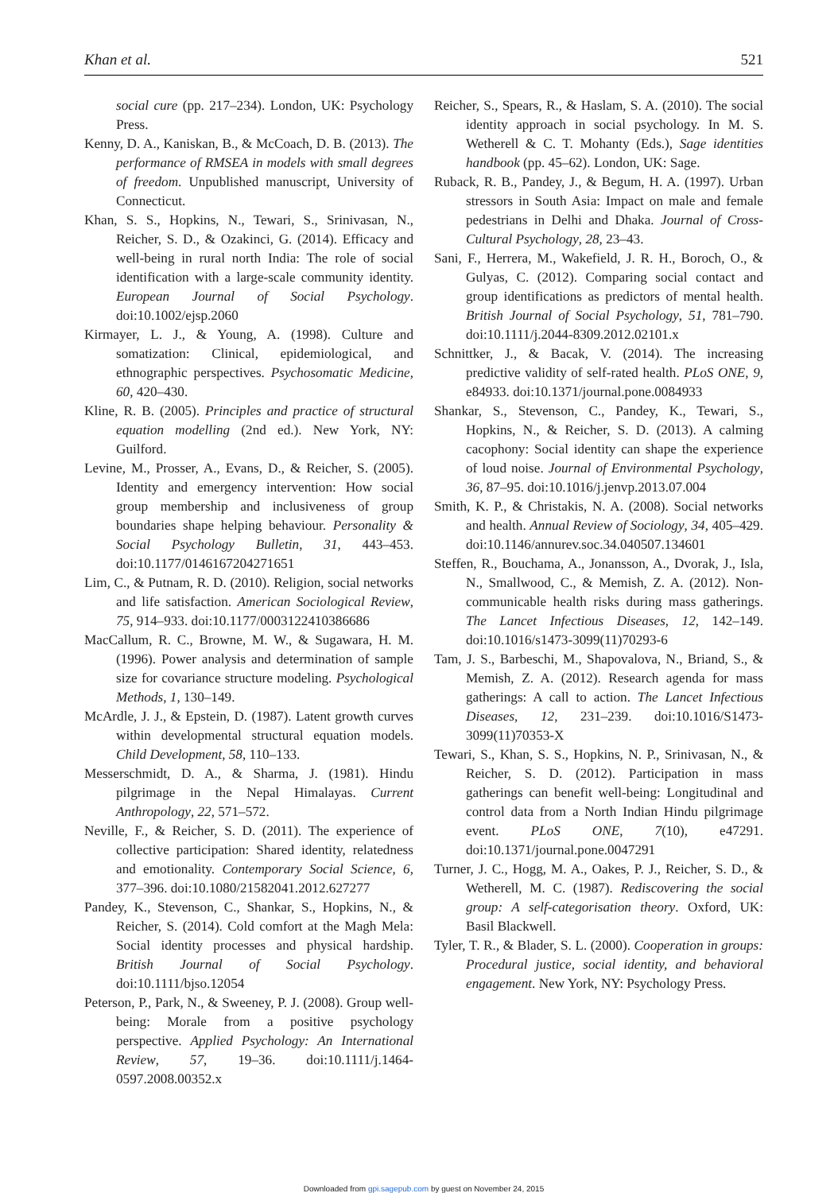Khan et al. 521
social cure (pp. 217–234). London, UK: Psychology Press.
Kenny, D. A., Kaniskan, B., & McCoach, D. B. (2013). The performance of RMSEA in models with small degrees of freedom. Unpublished manuscript, University of Connecticut.
Khan, S. S., Hopkins, N., Tewari, S., Srinivasan, N., Reicher, S. D., & Ozakinci, G. (2014). Efficacy and well-being in rural north India: The role of social identification with a large-scale community identity. European Journal of Social Psychology. doi:10.1002/ejsp.2060
Kirmayer, L. J., & Young, A. (1998). Culture and somatization: Clinical, epidemiological, and ethnographic perspectives. Psychosomatic Medicine, 60, 420–430.
Kline, R. B. (2005). Principles and practice of structural equation modelling (2nd ed.). New York, NY: Guilford.
Levine, M., Prosser, A., Evans, D., & Reicher, S. (2005). Identity and emergency intervention: How social group membership and inclusiveness of group boundaries shape helping behaviour. Personality & Social Psychology Bulletin, 31, 443–453. doi:10.1177/0146167204271651
Lim, C., & Putnam, R. D. (2010). Religion, social networks and life satisfaction. American Sociological Review, 75, 914–933. doi:10.1177/0003122410386686
MacCallum, R. C., Browne, M. W., & Sugawara, H. M. (1996). Power analysis and determination of sample size for covariance structure modeling. Psychological Methods, 1, 130–149.
McArdle, J. J., & Epstein, D. (1987). Latent growth curves within developmental structural equation models. Child Development, 58, 110–133.
Messerschmidt, D. A., & Sharma, J. (1981). Hindu pilgrimage in the Nepal Himalayas. Current Anthropology, 22, 571–572.
Neville, F., & Reicher, S. D. (2011). The experience of collective participation: Shared identity, relatedness and emotionality. Contemporary Social Science, 6, 377–396. doi:10.1080/21582041.2012.627277
Pandey, K., Stevenson, C., Shankar, S., Hopkins, N., & Reicher, S. (2014). Cold comfort at the Magh Mela: Social identity processes and physical hardship. British Journal of Social Psychology. doi:10.1111/bjso.12054
Peterson, P., Park, N., & Sweeney, P. J. (2008). Group well-being: Morale from a positive psychology perspective. Applied Psychology: An International Review, 57, 19–36. doi:10.1111/j.1464-0597.2008.00352.x
Reicher, S., Spears, R., & Haslam, S. A. (2010). The social identity approach in social psychology. In M. S. Wetherell & C. T. Mohanty (Eds.), Sage identities handbook (pp. 45–62). London, UK: Sage.
Ruback, R. B., Pandey, J., & Begum, H. A. (1997). Urban stressors in South Asia: Impact on male and female pedestrians in Delhi and Dhaka. Journal of Cross-Cultural Psychology, 28, 23–43.
Sani, F., Herrera, M., Wakefield, J. R. H., Boroch, O., & Gulyas, C. (2012). Comparing social contact and group identifications as predictors of mental health. British Journal of Social Psychology, 51, 781–790. doi:10.1111/j.2044-8309.2012.02101.x
Schnittker, J., & Bacak, V. (2014). The increasing predictive validity of self-rated health. PLoS ONE, 9, e84933. doi:10.1371/journal.pone.0084933
Shankar, S., Stevenson, C., Pandey, K., Tewari, S., Hopkins, N., & Reicher, S. D. (2013). A calming cacophony: Social identity can shape the experience of loud noise. Journal of Environmental Psychology, 36, 87–95. doi:10.1016/j.jenvp.2013.07.004
Smith, K. P., & Christakis, N. A. (2008). Social networks and health. Annual Review of Sociology, 34, 405–429. doi:10.1146/annurev.soc.34.040507.134601
Steffen, R., Bouchama, A., Jonansson, A., Dvorak, J., Isla, N., Smallwood, C., & Memish, Z. A. (2012). Non-communicable health risks during mass gatherings. The Lancet Infectious Diseases, 12, 142–149. doi:10.1016/s1473-3099(11)70293-6
Tam, J. S., Barbeschi, M., Shapovalova, N., Briand, S., & Memish, Z. A. (2012). Research agenda for mass gatherings: A call to action. The Lancet Infectious Diseases, 12, 231–239. doi:10.1016/S1473-3099(11)70353-X
Tewari, S., Khan, S. S., Hopkins, N. P., Srinivasan, N., & Reicher, S. D. (2012). Participation in mass gatherings can benefit well-being: Longitudinal and control data from a North Indian Hindu pilgrimage event. PLoS ONE, 7(10), e47291. doi:10.1371/journal.pone.0047291
Turner, J. C., Hogg, M. A., Oakes, P. J., Reicher, S. D., & Wetherell, M. C. (1987). Rediscovering the social group: A self-categorisation theory. Oxford, UK: Basil Blackwell.
Tyler, T. R., & Blader, S. L. (2000). Cooperation in groups: Procedural justice, social identity, and behavioral engagement. New York, NY: Psychology Press.
Downloaded from gpi.sagepub.com by guest on November 24, 2015